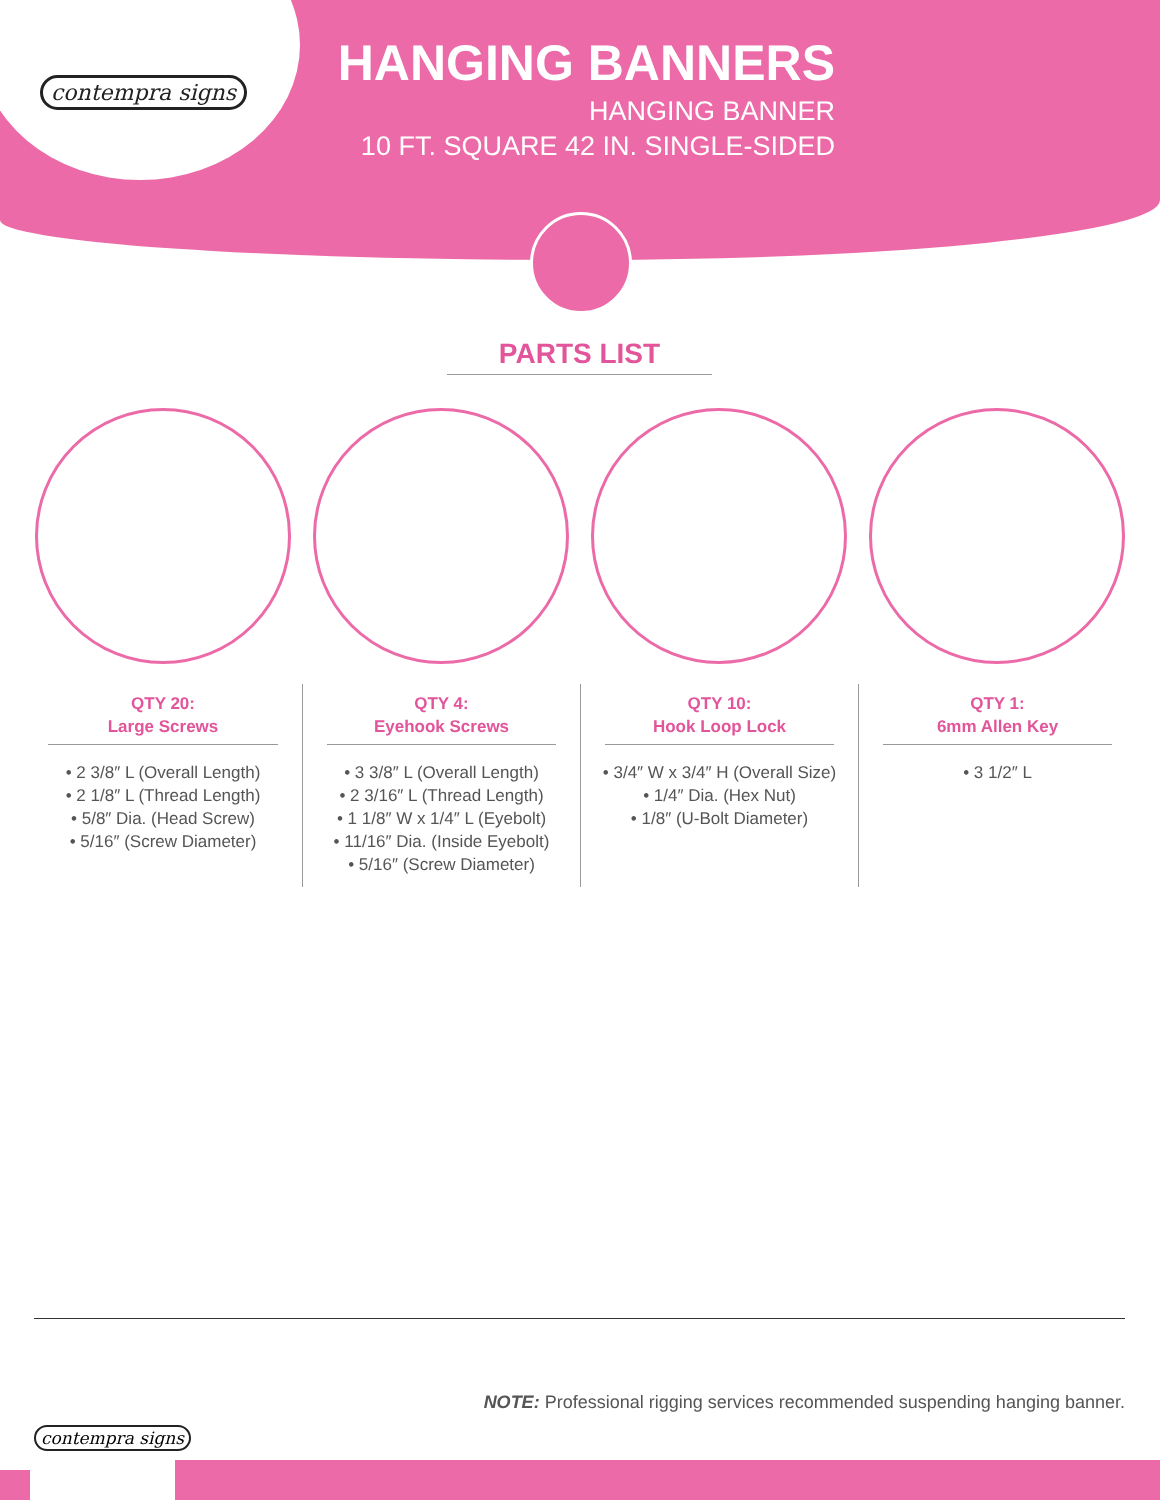contempra signs
HANGING BANNERS
HANGING BANNER
10 FT. SQUARE 42 IN. SINGLE-SIDED
PARTS LIST
QTY 20:
Large Screws
• 2 3/8″ L (Overall Length)
• 2 1/8″ L (Thread Length)
• 5/8″ Dia. (Head Screw)
• 5/16″ (Screw Diameter)
QTY 4:
Eyehook Screws
• 3 3/8″ L (Overall Length)
• 2 3/16″ L (Thread Length)
• 1 1/8″ W x 1/4″ L (Eyebolt)
• 11/16″ Dia. (Inside Eyebolt)
• 5/16″ (Screw Diameter)
QTY 10:
Hook Loop Lock
• 3/4″ W x 3/4″ H (Overall Size)
• 1/4″ Dia. (Hex Nut)
• 1/8″ (U-Bolt Diameter)
QTY 1:
6mm Allen Key
• 3 1/2″ L
contempra signs
NOTE: Professional rigging services recommended suspending hanging banner.